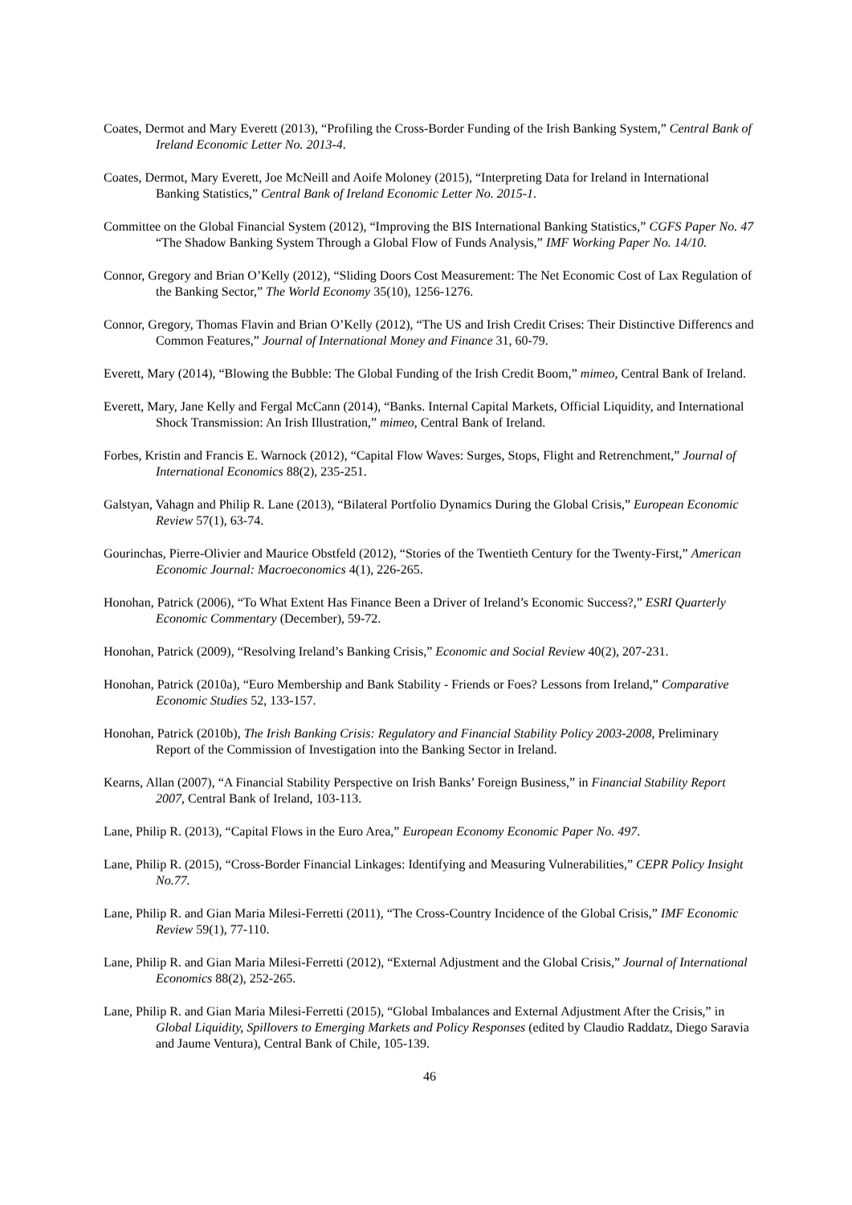Coates, Dermot and Mary Everett (2013), “Profiling the Cross-Border Funding of the Irish Banking System,” Central Bank of Ireland Economic Letter No. 2013-4.
Coates, Dermot, Mary Everett, Joe McNeill and Aoife Moloney (2015), “Interpreting Data for Ireland in International Banking Statistics,” Central Bank of Ireland Economic Letter No. 2015-1.
Committee on the Global Financial System (2012), “Improving the BIS International Banking Statistics,” CGFS Paper No. 47 “The Shadow Banking System Through a Global Flow of Funds Analysis,” IMF Working Paper No. 14/10.
Connor, Gregory and Brian O’Kelly (2012), “Sliding Doors Cost Measurement: The Net Economic Cost of Lax Regulation of the Banking Sector,” The World Economy 35(10), 1256-1276.
Connor, Gregory, Thomas Flavin and Brian O’Kelly (2012), “The US and Irish Credit Crises: Their Distinctive Differencs and Common Features,” Journal of International Money and Finance 31, 60-79.
Everett, Mary (2014), “Blowing the Bubble: The Global Funding of the Irish Credit Boom,” mimeo, Central Bank of Ireland.
Everett, Mary, Jane Kelly and Fergal McCann (2014), “Banks. Internal Capital Markets, Official Liquidity, and International Shock Transmission: An Irish Illustration,” mimeo, Central Bank of Ireland.
Forbes, Kristin and Francis E. Warnock (2012), “Capital Flow Waves: Surges, Stops, Flight and Retrenchment,” Journal of International Economics 88(2), 235-251.
Galstyan, Vahagn and Philip R. Lane (2013), “Bilateral Portfolio Dynamics During the Global Crisis,” European Economic Review 57(1), 63-74.
Gourinchas, Pierre-Olivier and Maurice Obstfeld (2012), “Stories of the Twentieth Century for the Twenty-First,” American Economic Journal: Macroeconomics 4(1), 226-265.
Honohan, Patrick (2006), “To What Extent Has Finance Been a Driver of Ireland’s Economic Success?,” ESRI Quarterly Economic Commentary (December), 59-72.
Honohan, Patrick (2009), “Resolving Ireland’s Banking Crisis,” Economic and Social Review 40(2), 207-231.
Honohan, Patrick (2010a), “Euro Membership and Bank Stability - Friends or Foes? Lessons from Ireland,” Comparative Economic Studies 52, 133-157.
Honohan, Patrick (2010b), The Irish Banking Crisis: Regulatory and Financial Stability Policy 2003-2008, Preliminary Report of the Commission of Investigation into the Banking Sector in Ireland.
Kearns, Allan (2007), “A Financial Stability Perspective on Irish Banks’ Foreign Business,” in Financial Stability Report 2007, Central Bank of Ireland, 103-113.
Lane, Philip R. (2013), “Capital Flows in the Euro Area,” European Economy Economic Paper No. 497.
Lane, Philip R. (2015), “Cross-Border Financial Linkages: Identifying and Measuring Vulnerabilities,” CEPR Policy Insight No.77.
Lane, Philip R. and Gian Maria Milesi-Ferretti (2011), “The Cross-Country Incidence of the Global Crisis,” IMF Economic Review 59(1), 77-110.
Lane, Philip R. and Gian Maria Milesi-Ferretti (2012), “External Adjustment and the Global Crisis,” Journal of International Economics 88(2), 252-265.
Lane, Philip R. and Gian Maria Milesi-Ferretti (2015), “Global Imbalances and External Adjustment After the Crisis,” in Global Liquidity, Spillovers to Emerging Markets and Policy Responses (edited by Claudio Raddatz, Diego Saravia and Jaume Ventura), Central Bank of Chile, 105-139.
46